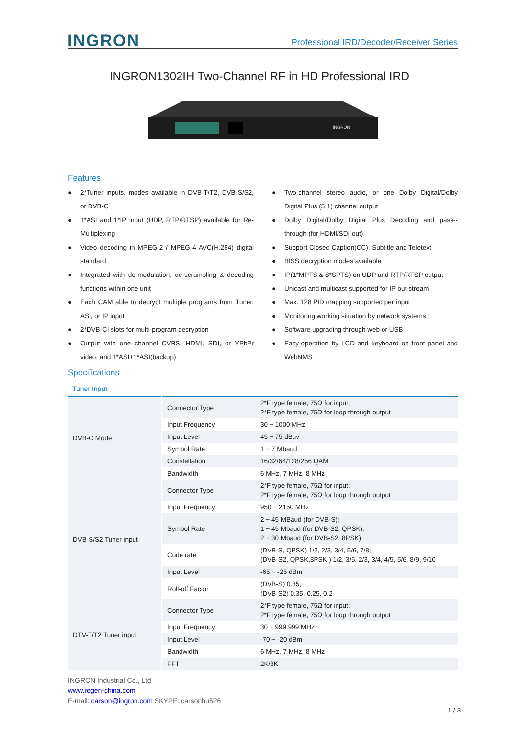INGRON
Professional IRD/Decoder/Receiver Series
INGRON1302IH Two-Channel RF in HD Professional IRD
INGRON
Features
● 2*Tuner inputs, modes available in DVB-T/T2, DVB-S/S2, or DVB-C
● 1*ASI and 1*IP input (UDP, RTP/RTSP) available for Re-Multiplexing
● Video decoding in MPEG-2 / MPEG-4 AVC(H.264) digital standard
● Integrated with de-modulation, de-scrambling & decoding functions within one unit
● Each CAM able to decrypt multiple programs from Tuner, ASI, or IP input
● 2*DVB-CI slots for multi-program decryption
● Output with one channel CVBS, HDMI, SDI, or YPbPr video, and 1*ASI+1*ASI(backup)
● Two-channel stereo audio, or one Dolby Digital/Dolby Digital Plus (5.1) channel output
● Dolby Digital/Dolby Digital Plus Decoding and pass--through (for HDMI/SDI out)
● Support Closed Caption(CC), Subtitle and Teletext
● BISS decryption modes available
● IP(1*MPTS & 8*SPTS) on UDP and RTP/RTSP output
● Unicast and multicast supported for IP out stream
● Max. 128 PID mapping supported per input
● Monitoring working situation by network systems
● Software upgrading through web or USB
● Easy-operation by LCD and keyboard on front panel and WebNMS
Specifications
Tuner Input
| DVB-C Mode | Connector Type | 2*F type female, 75Ω for input; 2*F type female, 75Ω for loop through output |
| | Input Frequency | 30 ~ 1000 MHz |
| | Input Level | 45 ~ 75 dBuv |
| | Symbol Rate | 1 ~ 7 Mbaud |
| | Constellation | 16/32/64/128/256 QAM |
| | Bandwidth | 6 MHz, 7 MHz, 8 MHz |
| DVB-S/S2 Tuner input | Connector Type | 2*F type female, 75Ω for input; 2*F type female, 75Ω for loop through output |
| | Input Frequency | 950 ~ 2150 MHz |
| | Symbol Rate | 2 ~ 45 MBaud (for DVB-S); 1 ~ 45 Mbaud (for DVB-S2, QPSK); 2 ~ 30 Mbaud (for DVB-S2, 8PSK) |
| | Code rate | (DVB-S, QPSK) 1/2, 2/3, 3/4, 5/6, 7/8; (DVB-S2, QPSK,8PSK ) 1/2, 3/5, 2/3, 3/4, 4/5, 5/6, 8/9, 9/10 |
| | Input Level | -65 ~ -25 dBm |
| | Roll-off Factor | (DVB-S) 0.35; (DVB-S2) 0.35, 0.25, 0.2 |
| DTV-T/T2 Tuner input | Connector Type | 2*F type female, 75Ω for input; 2*F type female, 75Ω for loop through output |
| | Input Frequency | 30 ~ 999.999 MHz |
| | Input Level | -70 ~ -20 dBm |
| | Bandwidth | 6 MHz, 7 MHz, 8 MHz |
| | FFT | 2K/8K |
INGRON Industrial Co., Ltd. ————————————————————————————————————————
www.regen-china.com
E-mail: carson@ingron.com SKYPE: carsonhu526
1 / 3